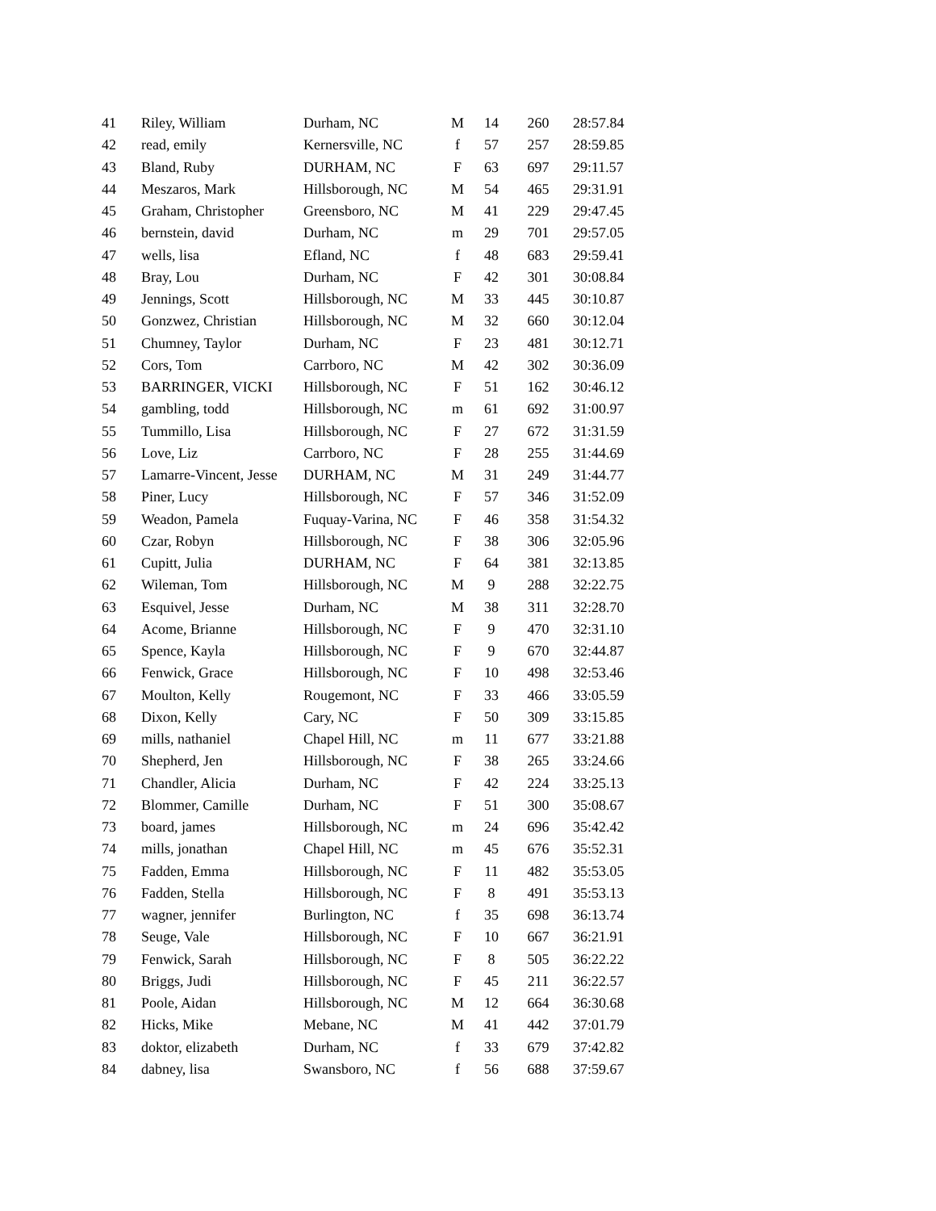| 41 | Riley, William | Durham, NC | M | 14 | 260 | 28:57.84 |
| 42 | read, emily | Kernersville, NC | f | 57 | 257 | 28:59.85 |
| 43 | Bland, Ruby | DURHAM, NC | F | 63 | 697 | 29:11.57 |
| 44 | Meszaros, Mark | Hillsborough, NC | M | 54 | 465 | 29:31.91 |
| 45 | Graham, Christopher | Greensboro, NC | M | 41 | 229 | 29:47.45 |
| 46 | bernstein, david | Durham, NC | m | 29 | 701 | 29:57.05 |
| 47 | wells, lisa | Efland, NC | f | 48 | 683 | 29:59.41 |
| 48 | Bray, Lou | Durham, NC | F | 42 | 301 | 30:08.84 |
| 49 | Jennings, Scott | Hillsborough, NC | M | 33 | 445 | 30:10.87 |
| 50 | Gonzwez, Christian | Hillsborough, NC | M | 32 | 660 | 30:12.04 |
| 51 | Chumney, Taylor | Durham, NC | F | 23 | 481 | 30:12.71 |
| 52 | Cors, Tom | Carrboro, NC | M | 42 | 302 | 30:36.09 |
| 53 | BARRINGER, VICKI | Hillsborough, NC | F | 51 | 162 | 30:46.12 |
| 54 | gambling, todd | Hillsborough, NC | m | 61 | 692 | 31:00.97 |
| 55 | Tummillo, Lisa | Hillsborough, NC | F | 27 | 672 | 31:31.59 |
| 56 | Love, Liz | Carrboro, NC | F | 28 | 255 | 31:44.69 |
| 57 | Lamarre-Vincent, Jesse | DURHAM, NC | M | 31 | 249 | 31:44.77 |
| 58 | Piner, Lucy | Hillsborough, NC | F | 57 | 346 | 31:52.09 |
| 59 | Weadon, Pamela | Fuquay-Varina, NC | F | 46 | 358 | 31:54.32 |
| 60 | Czar, Robyn | Hillsborough, NC | F | 38 | 306 | 32:05.96 |
| 61 | Cupitt, Julia | DURHAM, NC | F | 64 | 381 | 32:13.85 |
| 62 | Wileman, Tom | Hillsborough, NC | M | 9 | 288 | 32:22.75 |
| 63 | Esquivel, Jesse | Durham, NC | M | 38 | 311 | 32:28.70 |
| 64 | Acome, Brianne | Hillsborough, NC | F | 9 | 470 | 32:31.10 |
| 65 | Spence, Kayla | Hillsborough, NC | F | 9 | 670 | 32:44.87 |
| 66 | Fenwick, Grace | Hillsborough, NC | F | 10 | 498 | 32:53.46 |
| 67 | Moulton, Kelly | Rougemont, NC | F | 33 | 466 | 33:05.59 |
| 68 | Dixon, Kelly | Cary, NC | F | 50 | 309 | 33:15.85 |
| 69 | mills, nathaniel | Chapel Hill, NC | m | 11 | 677 | 33:21.88 |
| 70 | Shepherd, Jen | Hillsborough, NC | F | 38 | 265 | 33:24.66 |
| 71 | Chandler, Alicia | Durham, NC | F | 42 | 224 | 33:25.13 |
| 72 | Blommer, Camille | Durham, NC | F | 51 | 300 | 35:08.67 |
| 73 | board, james | Hillsborough, NC | m | 24 | 696 | 35:42.42 |
| 74 | mills, jonathan | Chapel Hill, NC | m | 45 | 676 | 35:52.31 |
| 75 | Fadden, Emma | Hillsborough, NC | F | 11 | 482 | 35:53.05 |
| 76 | Fadden, Stella | Hillsborough, NC | F | 8 | 491 | 35:53.13 |
| 77 | wagner, jennifer | Burlington, NC | f | 35 | 698 | 36:13.74 |
| 78 | Seuge, Vale | Hillsborough, NC | F | 10 | 667 | 36:21.91 |
| 79 | Fenwick, Sarah | Hillsborough, NC | F | 8 | 505 | 36:22.22 |
| 80 | Briggs, Judi | Hillsborough, NC | F | 45 | 211 | 36:22.57 |
| 81 | Poole, Aidan | Hillsborough, NC | M | 12 | 664 | 36:30.68 |
| 82 | Hicks, Mike | Mebane, NC | M | 41 | 442 | 37:01.79 |
| 83 | doktor, elizabeth | Durham, NC | f | 33 | 679 | 37:42.82 |
| 84 | dabney, lisa | Swansboro, NC | f | 56 | 688 | 37:59.67 |